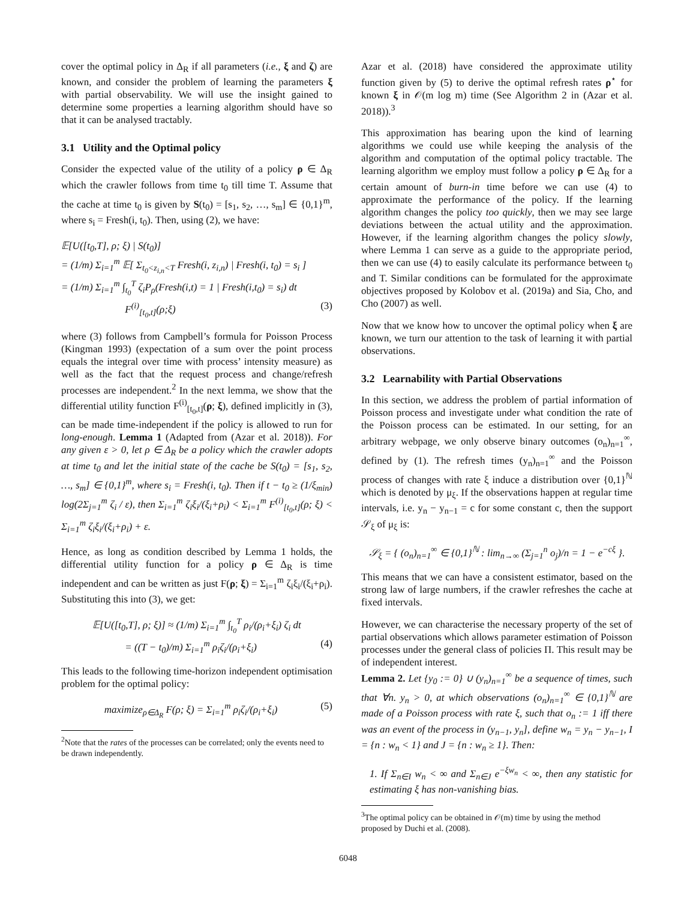cover the optimal policy in Δ<sub>R</sub> if all parameters (i.e., ξ and ζ) are known, and consider the problem of learning the parameters ξ with partial observability. We will use the insight gained to determine some properties a learning algorithm should have so that it can be analysed tractably.
3.1 Utility and the Optimal policy
Consider the expected value of the utility of a policy ρ ∈ Δ<sub>R</sub> which the crawler follows from time t<sub>0</sub> till time T. Assume that the cache at time t<sub>0</sub> is given by S(t<sub>0</sub>) = [s<sub>1</sub>, s<sub>2</sub>, …, s<sub>m</sub>] ∈ {0,1}<sup>m</sup>, where s<sub>i</sub> = Fresh(i, t<sub>0</sub>). Then, using (2), we have:
𝔼[U([t<sub>0</sub>,T], ρ; ξ) | S(t<sub>0</sub>)]
= (1/m) Σ<sub>i=1</sub><sup>m</sup> 𝔼[ Σ<sub>t<sub>0</sub><z<sub>i,n</sub><T</sub> Fresh(i, z<sub>i,n</sub>) | Fresh(i, t<sub>0</sub>) = s<sub>i</sub> ]
= (1/m) Σ<sub>i=1</sub><sup>m</sup> ∫<sub>t<sub>0</sub></sub><sup>T</sup> ζ<sub>i</sub>P<sub>ρ</sub>(Fresh(i,t) = 1 | Fresh(i,t<sub>0</sub>) = s<sub>i</sub>) dt
F<sup>(i)</sup><sub>[t<sub>0</sub>,t]</sub>(ρ;ξ) (3)
where (3) follows from Campbell’s formula for Poisson Process (Kingman 1993) (expectation of a sum over the point process equals the integral over time with process’ intensity measure) as well as the fact that the request process and change/refresh processes are independent.<sup>2</sup> In the next lemma, we show that the differential utility function F<sup>(i)</sup><sub>[t<sub>0</sub>,t]</sub>(ρ; ξ), defined implicitly in (3), can be made time-independent if the policy is allowed to run for long-enough. Lemma 1 (Adapted from (Azar et al. 2018)). For any given ε > 0, let ρ ∈ Δ<sub>R</sub> be a policy which the crawler adopts at time t<sub>0</sub> and let the initial state of the cache be S(t<sub>0</sub>) = [s<sub>1</sub>, s<sub>2</sub>, …, s<sub>m</sub>] ∈ {0,1}<sup>m</sup>, where s<sub>i</sub> = Fresh(i, t<sub>0</sub>). Then if t − t<sub>0</sub> ≥ (1/ξ<sub>min</sub>) log(2Σ<sub>j=1</sub><sup>m</sup> ζ<sub>i</sub> / ε), then Σ<sub>i=1</sub><sup>m</sup> ζ<sub>i</sub>ξ<sub>i</sub>/(ξ<sub>i</sub>+ρ<sub>i</sub>) < Σ<sub>i=1</sub><sup>m</sup> F<sup>(i)</sup><sub>[t<sub>0</sub>,t]</sub>(ρ; ξ) < Σ<sub>i=1</sub><sup>m</sup> ζ<sub>i</sub>ξ<sub>i</sub>/(ξ<sub>i</sub>+ρ<sub>i</sub>) + ε.
Hence, as long as condition described by Lemma 1 holds, the differential utility function for a policy ρ ∈ Δ<sub>R</sub> is time independent and can be written as just F(ρ; ξ) = Σ<sub>i=1</sub><sup>m</sup> ζ<sub>i</sub>ξ<sub>i</sub>/(ξ<sub>i</sub>+ρ<sub>i</sub>). Substituting this into (3), we get:
𝔼[U([t<sub>0</sub>,T], ρ; ξ)] ≈ (1/m) Σ<sub>i=1</sub><sup>m</sup> ∫<sub>t<sub>0</sub></sub><sup>T</sup> ρ<sub>i</sub>/(ρ<sub>i</sub>+ξ<sub>i</sub>) ζ<sub>i</sub> dt
= ((T − t<sub>0</sub>)/m) Σ<sub>i=1</sub><sup>m</sup> ρ<sub>i</sub>ζ<sub>i</sub>/(ρ<sub>i</sub>+ξ<sub>i</sub>) (4)
This leads to the following time-horizon independent optimisation problem for the optimal policy:
maximize<sub>ρ∈Δ<sub>R</sub></sub> F(ρ; ξ) = Σ<sub>i=1</sub><sup>m</sup> ρ<sub>i</sub>ζ<sub>i</sub>/(ρ<sub>i</sub>+ξ<sub>i</sub>) (5)
<sup>2</sup> Note that the rates of the processes can be correlated; only the events need to be drawn independently.
Azar et al. (2018) have considered the approximate utility function given by (5) to derive the optimal refresh rates ρ<sup>⋆</sup> for known ξ in 𝒪(m log m) time (See Algorithm 2 in (Azar et al. 2018)).<sup>3</sup>
This approximation has bearing upon the kind of learning algorithms we could use while keeping the analysis of the algorithm and computation of the optimal policy tractable. The learning algorithm we employ must follow a policy ρ ∈ Δ<sub>R</sub> for a certain amount of burn-in time before we can use (4) to approximate the performance of the policy. If the learning algorithm changes the policy too quickly, then we may see large deviations between the actual utility and the approximation. However, if the learning algorithm changes the policy slowly, where Lemma 1 can serve as a guide to the appropriate period, then we can use (4) to easily calculate its performance between t<sub>0</sub> and T. Similar conditions can be formulated for the approximate objectives proposed by Kolobov et al. (2019a) and Sia, Cho, and Cho (2007) as well.
Now that we know how to uncover the optimal policy when ξ are known, we turn our attention to the task of learning it with partial observations.
3.2 Learnability with Partial Observations
In this section, we address the problem of partial information of Poisson process and investigate under what condition the rate of the Poisson process can be estimated. In our setting, for an arbitrary webpage, we only observe binary outcomes (o<sub>n</sub>)<sub>n=1</sub><sup>∞</sup>, defined by (1). The refresh times (y<sub>n</sub>)<sub>n=1</sub><sup>∞</sup> and the Poisson process of changes with rate ξ induce a distribution over {0,1}<sup>ℕ</sup> which is denoted by μ<sub>ξ</sub>. If the observations happen at regular time intervals, i.e. y<sub>n</sub> − y<sub>n−1</sub> = c for some constant c, then the support 𝒮<sub>ξ</sub> of μ<sub>ξ</sub> is:
𝒮<sub>ξ</sub> = { (o<sub>n</sub>)<sub>n=1</sub><sup>∞</sup> ∈ {0,1}<sup>ℕ</sup> : lim<sub>n→∞</sub> (Σ<sub>j=1</sub><sup>n</sup> o<sub>j</sub>)/n = 1 − e<sup>−cξ</sup> }.
This means that we can have a consistent estimator, based on the strong law of large numbers, if the crawler refreshes the cache at fixed intervals.
However, we can characterise the necessary property of the set of partial observations which allows parameter estimation of Poisson processes under the general class of policies Π. This result may be of independent interest.
Lemma 2. Let {y<sub>0</sub> := 0} ∪ (y<sub>n</sub>)<sub>n=1</sub><sup>∞</sup> be a sequence of times, such that ∀n. y<sub>n</sub> > 0, at which observations (o<sub>n</sub>)<sub>n=1</sub><sup>∞</sup> ∈ {0,1}<sup>ℕ</sup> are made of a Poisson process with rate ξ, such that o<sub>n</sub> := 1 iff there was an event of the process in (y<sub>n−1</sub>, y<sub>n</sub>], define w<sub>n</sub> = y<sub>n</sub> − y<sub>n−1</sub>, I = {n : w<sub>n</sub> < 1} and J = {n : w<sub>n</sub> ≥ 1}. Then:
1. If Σ<sub>n∈I</sub> w<sub>n</sub> < ∞ and Σ<sub>n∈J</sub> e<sup>−ξw<sub>n</sub></sup> < ∞, then any statistic for estimating ξ has non-vanishing bias.
<sup>3</sup> The optimal policy can be obtained in 𝒪(m) time by using the method proposed by Duchi et al. (2008).
6048